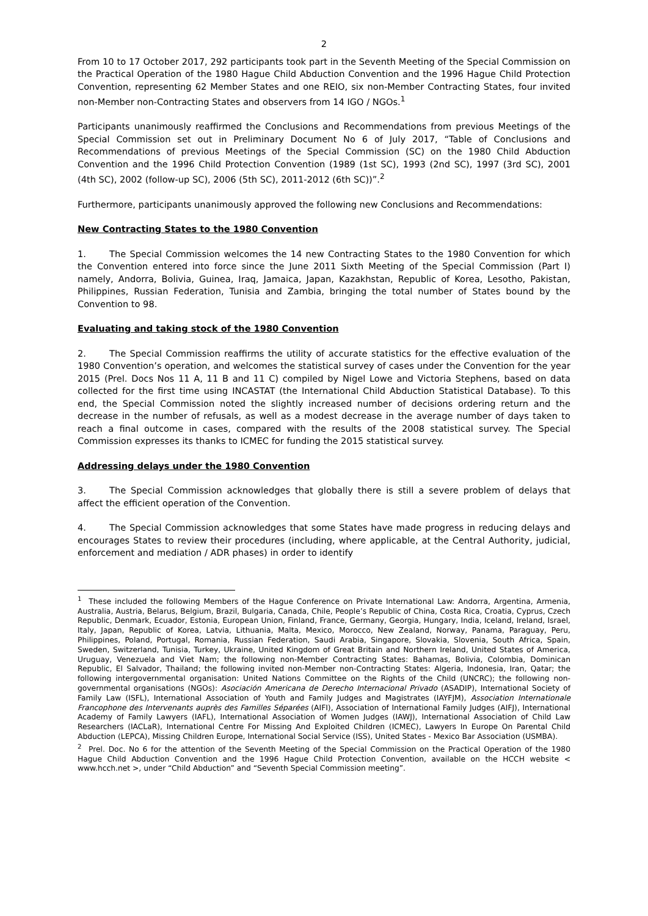2
From 10 to 17 October 2017, 292 participants took part in the Seventh Meeting of the Special Commission on the Practical Operation of the 1980 Hague Child Abduction Convention and the 1996 Hague Child Protection Convention, representing 62 Member States and one REIO, six non-Member Contracting States, four invited non-Member non-Contracting States and observers from 14 IGO / NGOs.<sup>1</sup>
Participants unanimously reaffirmed the Conclusions and Recommendations from previous Meetings of the Special Commission set out in Preliminary Document No 6 of July 2017, “Table of Conclusions and Recommendations of previous Meetings of the Special Commission (SC) on the 1980 Child Abduction Convention and the 1996 Child Protection Convention (1989 (1st SC), 1993 (2nd SC), 1997 (3rd SC), 2001 (4th SC), 2002 (follow-up SC), 2006 (5th SC), 2011-2012 (6th SC))”.<sup>2</sup>
Furthermore, participants unanimously approved the following new Conclusions and Recommendations:
New Contracting States to the 1980 Convention
1. The Special Commission welcomes the 14 new Contracting States to the 1980 Convention for which the Convention entered into force since the June 2011 Sixth Meeting of the Special Commission (Part I) namely, Andorra, Bolivia, Guinea, Iraq, Jamaica, Japan, Kazakhstan, Republic of Korea, Lesotho, Pakistan, Philippines, Russian Federation, Tunisia and Zambia, bringing the total number of States bound by the Convention to 98.
Evaluating and taking stock of the 1980 Convention
2. The Special Commission reaffirms the utility of accurate statistics for the effective evaluation of the 1980 Convention’s operation, and welcomes the statistical survey of cases under the Convention for the year 2015 (Prel. Docs Nos 11 A, 11 B and 11 C) compiled by Nigel Lowe and Victoria Stephens, based on data collected for the first time using INCASTAT (the International Child Abduction Statistical Database). To this end, the Special Commission noted the slightly increased number of decisions ordering return and the decrease in the number of refusals, as well as a modest decrease in the average number of days taken to reach a final outcome in cases, compared with the results of the 2008 statistical survey. The Special Commission expresses its thanks to ICMEC for funding the 2015 statistical survey.
Addressing delays under the 1980 Convention
3. The Special Commission acknowledges that globally there is still a severe problem of delays that affect the efficient operation of the Convention.
4. The Special Commission acknowledges that some States have made progress in reducing delays and encourages States to review their procedures (including, where applicable, at the Central Authority, judicial, enforcement and mediation / ADR phases) in order to identify
<sup>1</sup> These included the following Members of the Hague Conference on Private International Law: Andorra, Argentina, Armenia, Australia, Austria, Belarus, Belgium, Brazil, Bulgaria, Canada, Chile, People’s Republic of China, Costa Rica, Croatia, Cyprus, Czech Republic, Denmark, Ecuador, Estonia, European Union, Finland, France, Germany, Georgia, Hungary, India, Iceland, Ireland, Israel, Italy, Japan, Republic of Korea, Latvia, Lithuania, Malta, Mexico, Morocco, New Zealand, Norway, Panama, Paraguay, Peru, Philippines, Poland, Portugal, Romania, Russian Federation, Saudi Arabia, Singapore, Slovakia, Slovenia, South Africa, Spain, Sweden, Switzerland, Tunisia, Turkey, Ukraine, United Kingdom of Great Britain and Northern Ireland, United States of America, Uruguay, Venezuela and Viet Nam; the following non-Member Contracting States: Bahamas, Bolivia, Colombia, Dominican Republic, El Salvador, Thailand; the following invited non-Member non-Contracting States: Algeria, Indonesia, Iran, Qatar; the following intergovernmental organisation: United Nations Committee on the Rights of the Child (UNCRC); the following non-governmental organisations (NGOs): Asociación Americana de Derecho Internacional Privado (ASADIP), International Society of Family Law (ISFL), International Association of Youth and Family Judges and Magistrates (IAYFJM), Association Internationale Francophone des Intervenants auprès des Familles Séparées (AIFI), Association of International Family Judges (AIFJ), International Academy of Family Lawyers (IAFL), International Association of Women Judges (IAWJ), International Association of Child Law Researchers (IACLaR), International Centre For Missing And Exploited Children (ICMEC), Lawyers In Europe On Parental Child Abduction (LEPCA), Missing Children Europe, International Social Service (ISS), United States - Mexico Bar Association (USMBA).
<sup>2</sup> Prel. Doc. No 6 for the attention of the Seventh Meeting of the Special Commission on the Practical Operation of the 1980 Hague Child Abduction Convention and the 1996 Hague Child Protection Convention, available on the HCCH website < www.hcch.net >, under “Child Abduction” and “Seventh Special Commission meeting”.